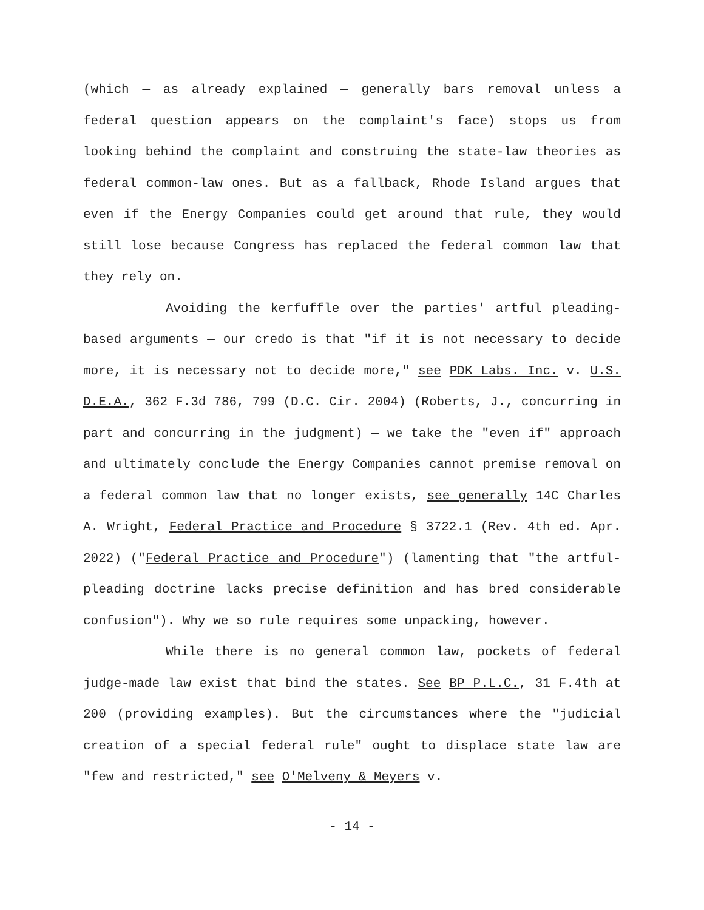(which — as already explained — generally bars removal unless a federal question appears on the complaint's face) stops us from looking behind the complaint and construing the state-law theories as federal common-law ones. But as a fallback, Rhode Island argues that even if the Energy Companies could get around that rule, they would still lose because Congress has replaced the federal common law that they rely on.
Avoiding the kerfuffle over the parties' artful pleading-based arguments — our credo is that "if it is not necessary to decide more, it is necessary not to decide more," see PDK Labs. Inc. v. U.S. D.E.A., 362 F.3d 786, 799 (D.C. Cir. 2004) (Roberts, J., concurring in part and concurring in the judgment) — we take the "even if" approach and ultimately conclude the Energy Companies cannot premise removal on a federal common law that no longer exists, see generally 14C Charles A. Wright, Federal Practice and Procedure § 3722.1 (Rev. 4th ed. Apr. 2022) ("Federal Practice and Procedure") (lamenting that "the artful-pleading doctrine lacks precise definition and has bred considerable confusion"). Why we so rule requires some unpacking, however.
While there is no general common law, pockets of federal judge-made law exist that bind the states. See BP P.L.C., 31 F.4th at 200 (providing examples). But the circumstances where the "judicial creation of a special federal rule" ought to displace state law are "few and restricted," see O'Melveny & Meyers v.
- 14 -